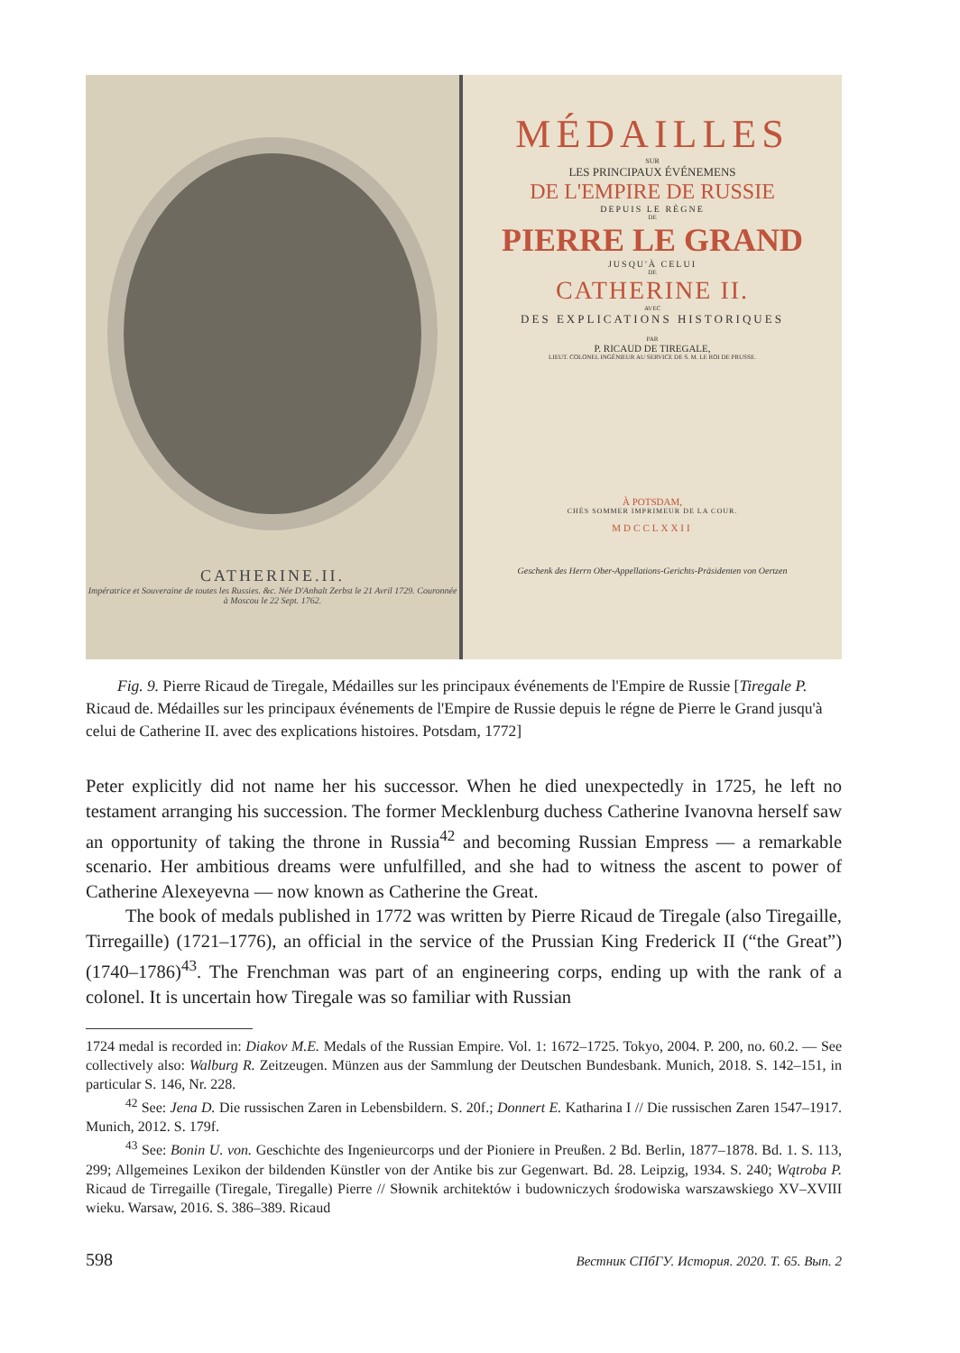CATHERINE.II.
Impératrice et Souveraine de toutes les Russies. &c. Née D'Anhalt Zerbst le 21 Avril 1729. Couronnée à Moscou le 22 Sept. 1762.
MÉDAILLES
SUR
LES PRINCIPAUX ÉVÉNEMENS
DE L'EMPIRE DE RUSSIE
DEPUIS LE RÈGNE
DE
PIERRE LE GRAND
JUSQU'À CELUI
DE
CATHERINE II.
AVEC
DES EXPLICATIONS HISTORIQUES
PAR
P. RICAUD DE TIREGALE,
LIEUT. COLONEL INGÉNIEUR AU SERVICE DE S. M. LE ROI DE PRUSSE.
À POTSDAM,
CHÉS SOMMER IMPRIMEUR DE LA COUR.
MDCCLXXII
Geschenk des Herrn Ober-Appellations-Gerichts-Präsidenten von Oertzen
Fig. 9. Pierre Ricaud de Tiregale, Médailles sur les principaux événements de l'Empire de Russie [Tiregale P. Ricaud de. Médailles sur les principaux événements de l'Empire de Russie depuis le régne de Pierre le Grand jusqu'à celui de Catherine II. avec des explications histoires. Potsdam, 1772]
Peter explicitly did not name her his successor. When he died unexpectedly in 1725, he left no testament arranging his succession. The former Mecklenburg duchess Catherine Ivanovna herself saw an opportunity of taking the throne in Russia<sup>42</sup> and becoming Russian Empress — a remarkable scenario. Her ambitious dreams were unfulfilled, and she had to witness the ascent to power of Catherine Alexeyevna — now known as Catherine the Great.
The book of medals published in 1772 was written by Pierre Ricaud de Tiregale (also Tiregaille, Tirregaille) (1721–1776), an official in the service of the Prussian King Frederick II (“the Great”) (1740–1786)<sup>43</sup>. The Frenchman was part of an engineering corps, ending up with the rank of a colonel. It is uncertain how Tiregale was so familiar with Russian
1724 medal is recorded in: Diakov M.E. Medals of the Russian Empire. Vol. 1: 1672–1725. Tokyo, 2004. P. 200, no. 60.2. — See collectively also: Walburg R. Zeitzeugen. Münzen aus der Sammlung der Deutschen Bundesbank. Munich, 2018. S. 142–151, in particular S. 146, Nr. 228.
<sup>42</sup> See: Jena D. Die russischen Zaren in Lebensbildern. S. 20f.; Donnert E. Katharina I // Die russischen Zaren 1547–1917. Munich, 2012. S. 179f.
<sup>43</sup> See: Bonin U. von. Geschichte des Ingenieurcorps und der Pioniere in Preußen. 2 Bd. Berlin, 1877–1878. Bd. 1. S. 113, 299; Allgemeines Lexikon der bildenden Künstler von der Antike bis zur Gegenwart. Bd. 28. Leipzig, 1934. S. 240; Wątroba P. Ricaud de Tirregaille (Tiregale, Tiregalle) Pierre // Słownik architektów i budowniczych środowiska warszawskiego XV–XVIII wieku. Warsaw, 2016. S. 386–389. Ricaud
598 Вестник СПбГУ. История. 2020. Т. 65. Вып. 2